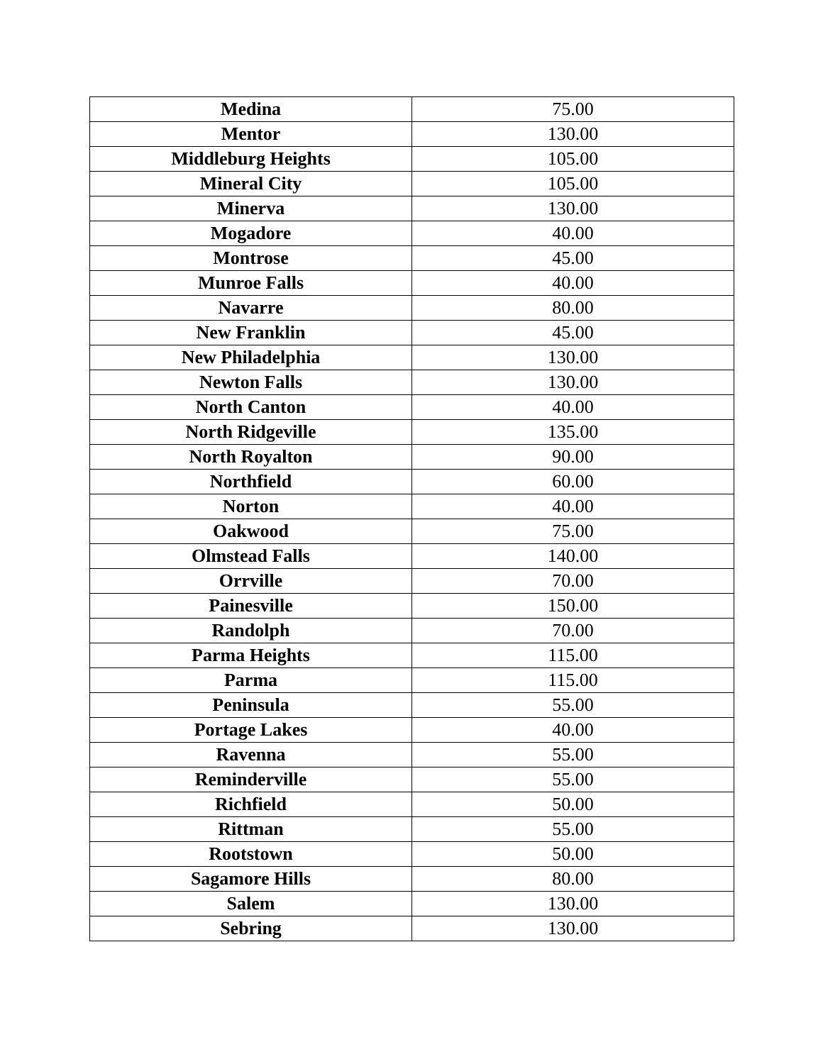| Medina | 75.00 |
| Mentor | 130.00 |
| Middleburg Heights | 105.00 |
| Mineral City | 105.00 |
| Minerva | 130.00 |
| Mogadore | 40.00 |
| Montrose | 45.00 |
| Munroe Falls | 40.00 |
| Navarre | 80.00 |
| New Franklin | 45.00 |
| New Philadelphia | 130.00 |
| Newton Falls | 130.00 |
| North Canton | 40.00 |
| North Ridgeville | 135.00 |
| North Royalton | 90.00 |
| Northfield | 60.00 |
| Norton | 40.00 |
| Oakwood | 75.00 |
| Olmstead Falls | 140.00 |
| Orrville | 70.00 |
| Painesville | 150.00 |
| Randolph | 70.00 |
| Parma Heights | 115.00 |
| Parma | 115.00 |
| Peninsula | 55.00 |
| Portage Lakes | 40.00 |
| Ravenna | 55.00 |
| Reminderville | 55.00 |
| Richfield | 50.00 |
| Rittman | 55.00 |
| Rootstown | 50.00 |
| Sagamore Hills | 80.00 |
| Salem | 130.00 |
| Sebring | 130.00 |